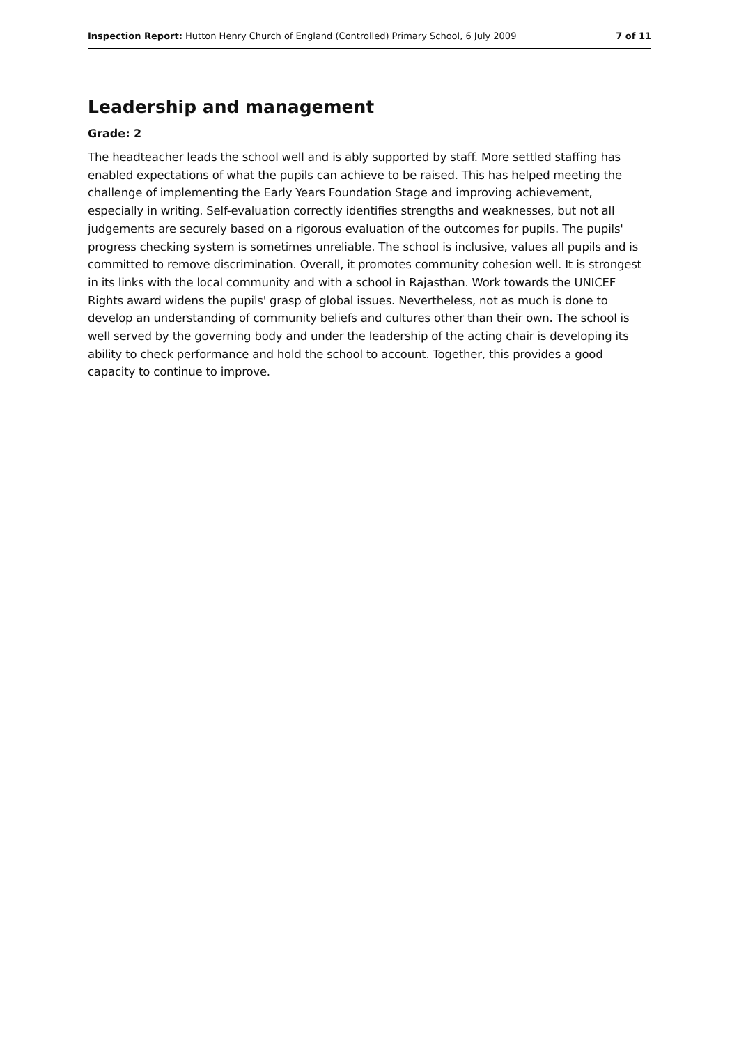Inspection Report: Hutton Henry Church of England (Controlled) Primary School, 6 July 2009 7 of 11
Leadership and management
Grade: 2
The headteacher leads the school well and is ably supported by staff. More settled staffing has enabled expectations of what the pupils can achieve to be raised. This has helped meeting the challenge of implementing the Early Years Foundation Stage and improving achievement, especially in writing. Self-evaluation correctly identifies strengths and weaknesses, but not all judgements are securely based on a rigorous evaluation of the outcomes for pupils. The pupils' progress checking system is sometimes unreliable. The school is inclusive, values all pupils and is committed to remove discrimination. Overall, it promotes community cohesion well. It is strongest in its links with the local community and with a school in Rajasthan. Work towards the UNICEF Rights award widens the pupils' grasp of global issues. Nevertheless, not as much is done to develop an understanding of community beliefs and cultures other than their own. The school is well served by the governing body and under the leadership of the acting chair is developing its ability to check performance and hold the school to account. Together, this provides a good capacity to continue to improve.